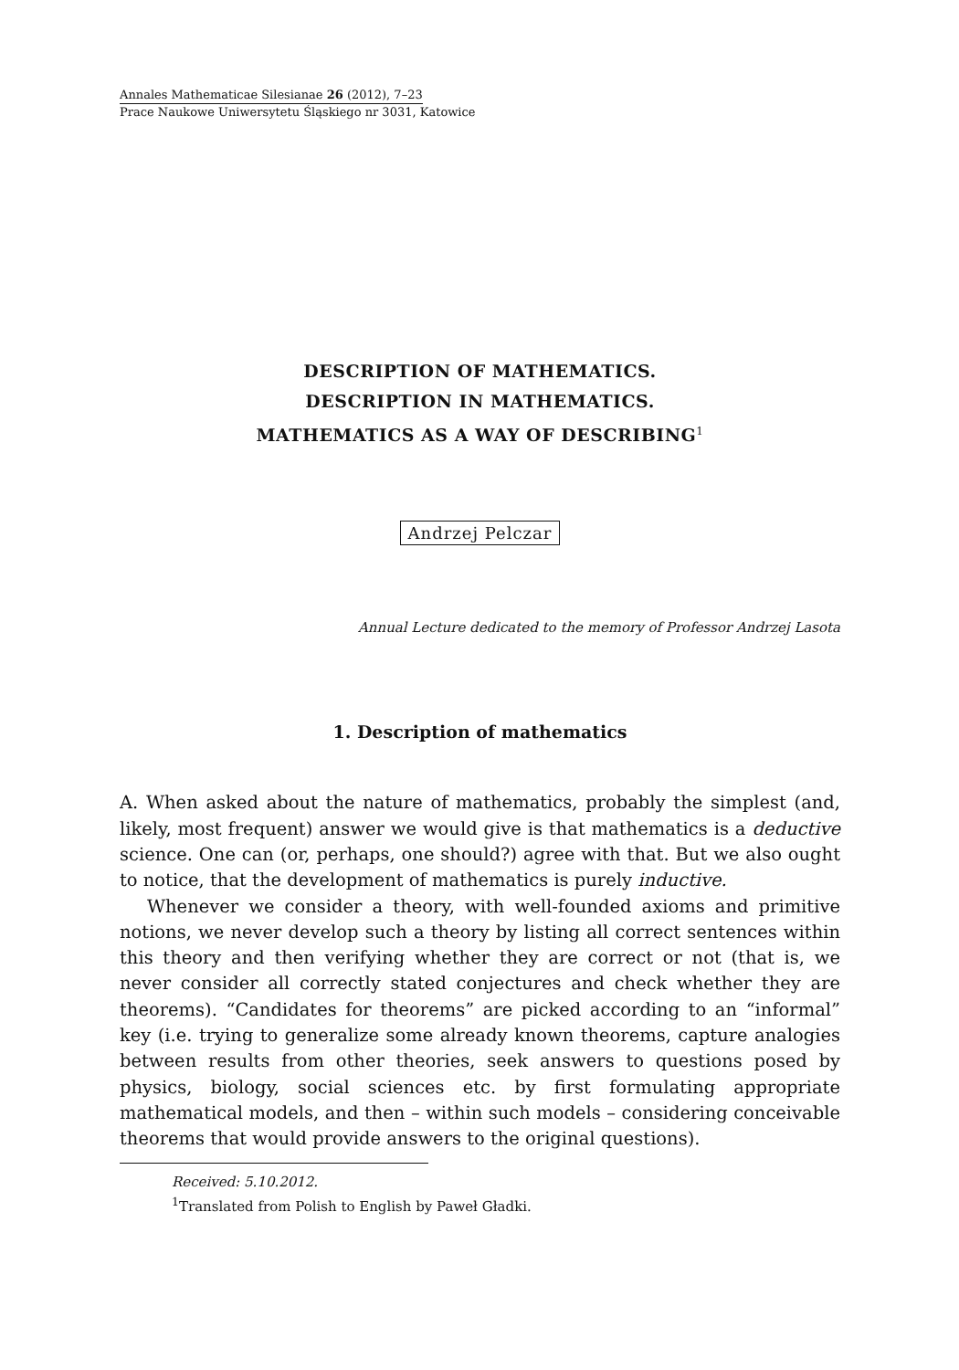Annales Mathematicae Silesianae 26 (2012), 7–23
Prace Naukowe Uniwersytetu Śląskiego nr 3031, Katowice
DESCRIPTION OF MATHEMATICS.
DESCRIPTION IN MATHEMATICS.
MATHEMATICS AS A WAY OF DESCRIBING<sup>1</sup>
Andrzej Pelczar
Annual Lecture dedicated to the memory of Professor Andrzej Lasota
1. Description of mathematics
A. When asked about the nature of mathematics, probably the simplest (and, likely, most frequent) answer we would give is that mathematics is a deductive science. One can (or, perhaps, one should?) agree with that. But we also ought to notice, that the development of mathematics is purely inductive.
Whenever we consider a theory, with well-founded axioms and primitive notions, we never develop such a theory by listing all correct sentences within this theory and then verifying whether they are correct or not (that is, we never consider all correctly stated conjectures and check whether they are theorems). “Candidates for theorems” are picked according to an “informal” key (i.e. trying to generalize some already known theorems, capture analogies between results from other theories, seek answers to questions posed by physics, biology, social sciences etc. by first formulating appropriate mathematical models, and then – within such models – considering conceivable theorems that would provide answers to the original questions).
Received: 5.10.2012.
<sup>1</sup> Translated from Polish to English by Paweł Gładki.